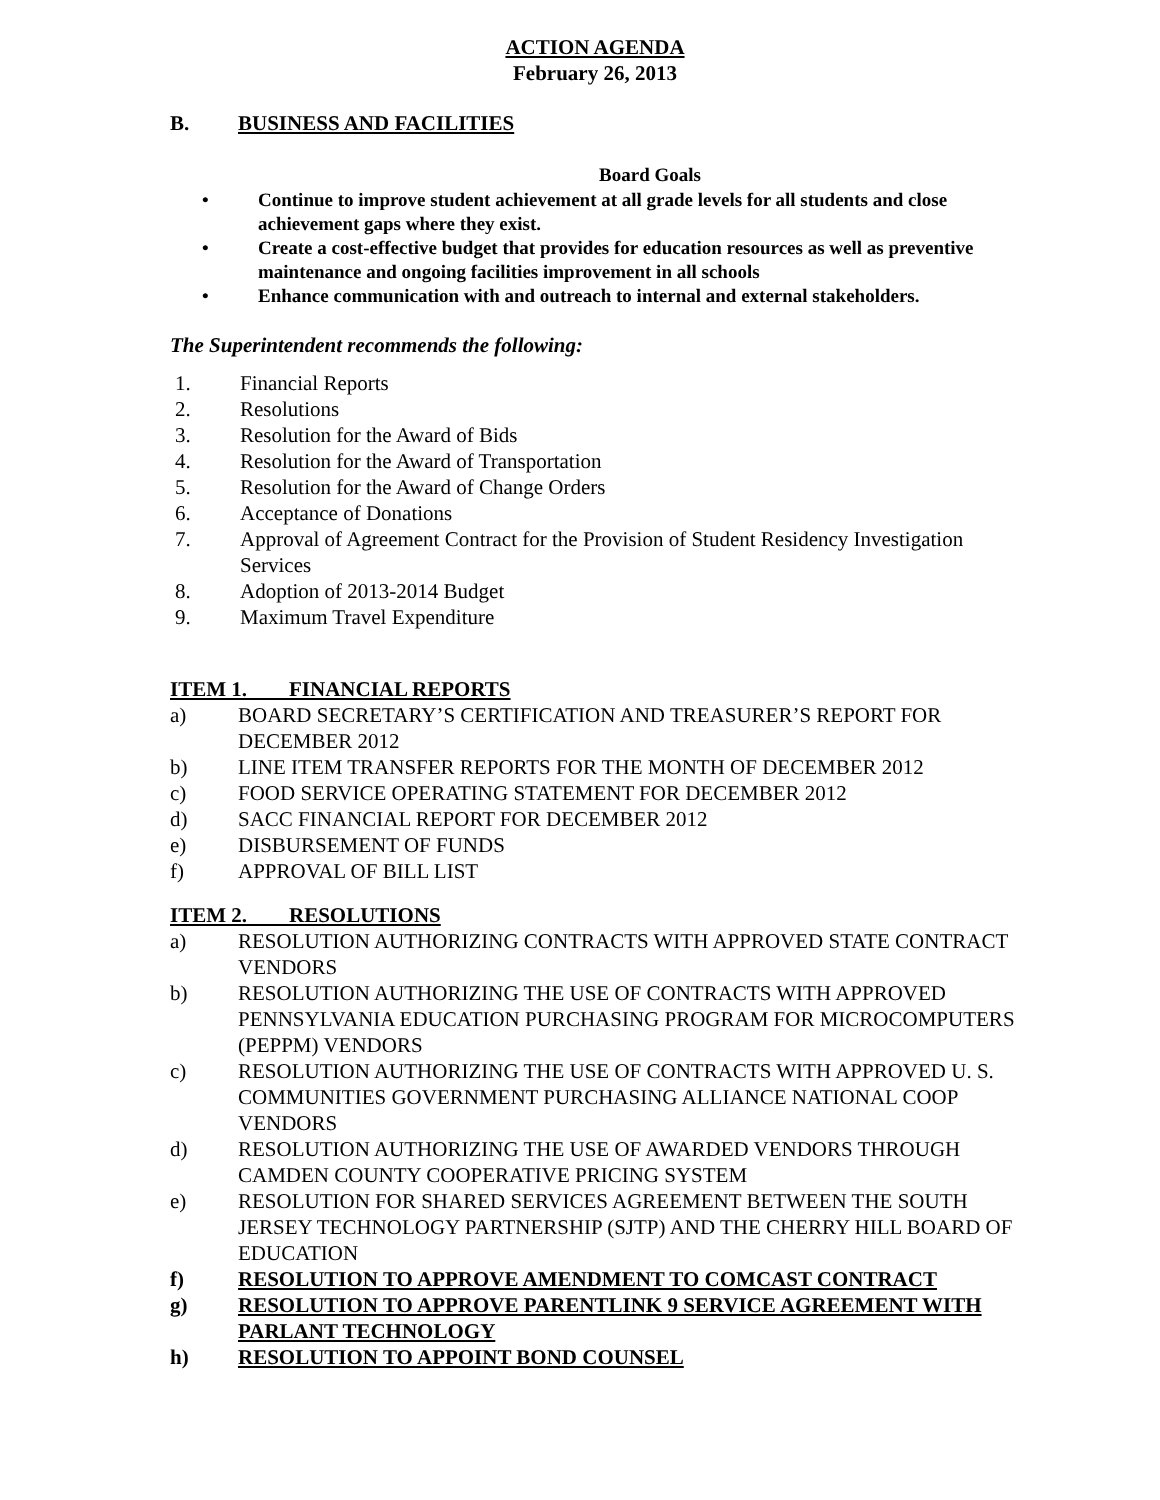ACTION AGENDA
February 26, 2013
B. BUSINESS AND FACILITIES
Board Goals
• Continue to improve student achievement at all grade levels for all students and close achievement gaps where they exist.
• Create a cost-effective budget that provides for education resources as well as preventive maintenance and ongoing facilities improvement in all schools
• Enhance communication with and outreach to internal and external stakeholders.
The Superintendent recommends the following:
1. Financial Reports
2. Resolutions
3. Resolution for the Award of Bids
4. Resolution for the Award of Transportation
5. Resolution for the Award of Change Orders
6. Acceptance of Donations
7. Approval of Agreement Contract for the Provision of Student Residency Investigation Services
8. Adoption of 2013-2014 Budget
9. Maximum Travel Expenditure
ITEM 1. FINANCIAL REPORTS
a) BOARD SECRETARY’S CERTIFICATION AND TREASURER’S REPORT FOR DECEMBER 2012
b) LINE ITEM TRANSFER REPORTS FOR THE MONTH OF DECEMBER 2012
c) FOOD SERVICE OPERATING STATEMENT FOR DECEMBER 2012
d) SACC FINANCIAL REPORT FOR DECEMBER 2012
e) DISBURSEMENT OF FUNDS
f) APPROVAL OF BILL LIST
ITEM 2. RESOLUTIONS
a) RESOLUTION AUTHORIZING CONTRACTS WITH APPROVED STATE CONTRACT VENDORS
b) RESOLUTION AUTHORIZING THE USE OF CONTRACTS WITH APPROVED PENNSYLVANIA EDUCATION PURCHASING PROGRAM FOR MICROCOMPUTERS (PEPPM) VENDORS
c) RESOLUTION AUTHORIZING THE USE OF CONTRACTS WITH APPROVED U. S. COMMUNITIES GOVERNMENT PURCHASING ALLIANCE NATIONAL COOP VENDORS
d) RESOLUTION AUTHORIZING THE USE OF AWARDED VENDORS THROUGH CAMDEN COUNTY COOPERATIVE PRICING SYSTEM
e) RESOLUTION FOR SHARED SERVICES AGREEMENT BETWEEN THE SOUTH JERSEY TECHNOLOGY PARTNERSHIP (SJTP) AND THE CHERRY HILL BOARD OF EDUCATION
f) RESOLUTION TO APPROVE AMENDMENT TO COMCAST CONTRACT
g) RESOLUTION TO APPROVE PARENTLINK 9 SERVICE AGREEMENT WITH PARLANT TECHNOLOGY
h) RESOLUTION TO APPOINT BOND COUNSEL